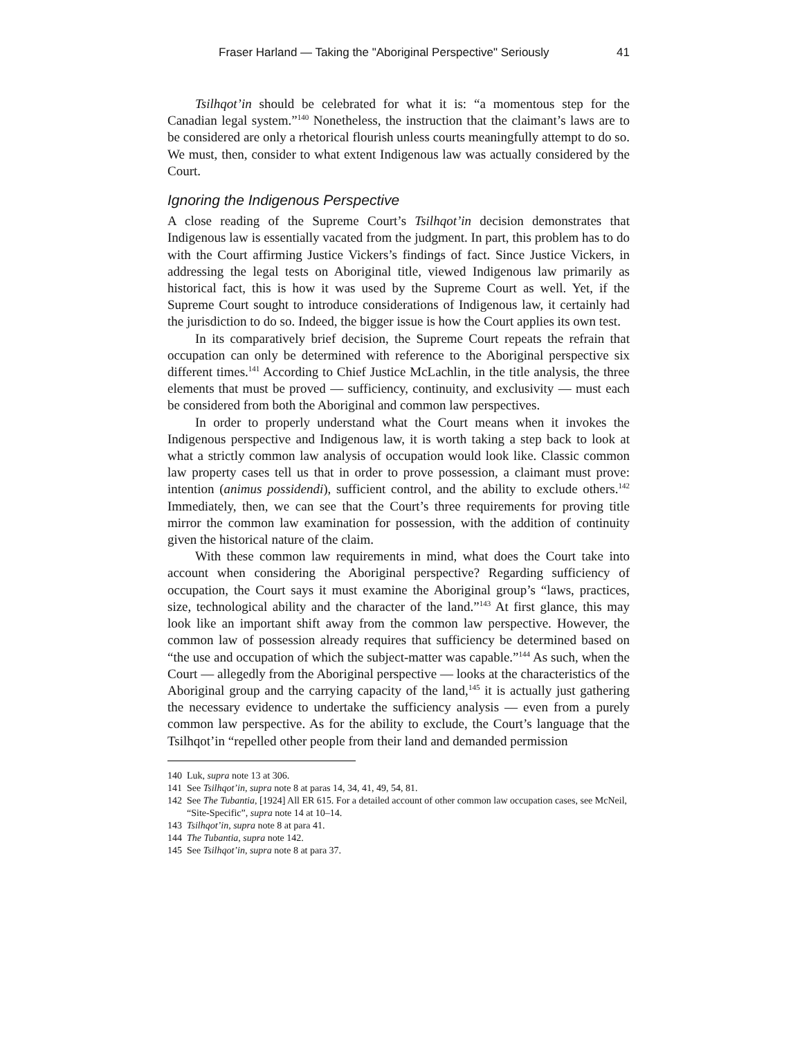Fraser Harland — Taking the "Aboriginal Perspective" Seriously 41
Tsilhqot’in should be celebrated for what it is: “a momentous step for the Canadian legal system.”<sup>140</sup> Nonetheless, the instruction that the claimant’s laws are to be considered are only a rhetorical flourish unless courts meaningfully attempt to do so. We must, then, consider to what extent Indigenous law was actually considered by the Court.
Ignoring the Indigenous Perspective
A close reading of the Supreme Court’s Tsilhqot’in decision demonstrates that Indigenous law is essentially vacated from the judgment. In part, this problem has to do with the Court affirming Justice Vickers’s findings of fact. Since Justice Vickers, in addressing the legal tests on Aboriginal title, viewed Indigenous law primarily as historical fact, this is how it was used by the Supreme Court as well. Yet, if the Supreme Court sought to introduce considerations of Indigenous law, it certainly had the jurisdiction to do so. Indeed, the bigger issue is how the Court applies its own test.
In its comparatively brief decision, the Supreme Court repeats the refrain that occupation can only be determined with reference to the Aboriginal perspective six different times.<sup>141</sup> According to Chief Justice McLachlin, in the title analysis, the three elements that must be proved — sufficiency, continuity, and exclusivity — must each be considered from both the Aboriginal and common law perspectives.
In order to properly understand what the Court means when it invokes the Indigenous perspective and Indigenous law, it is worth taking a step back to look at what a strictly common law analysis of occupation would look like. Classic common law property cases tell us that in order to prove possession, a claimant must prove: intention (animus possidendi), sufficient control, and the ability to exclude others.<sup>142</sup> Immediately, then, we can see that the Court’s three requirements for proving title mirror the common law examination for possession, with the addition of continuity given the historical nature of the claim.
With these common law requirements in mind, what does the Court take into account when considering the Aboriginal perspective? Regarding sufficiency of occupation, the Court says it must examine the Aboriginal group’s “laws, practices, size, technological ability and the character of the land.”<sup>143</sup> At first glance, this may look like an important shift away from the common law perspective. However, the common law of possession already requires that sufficiency be determined based on “the use and occupation of which the subject-matter was capable.”<sup>144</sup> As such, when the Court — allegedly from the Aboriginal perspective — looks at the characteristics of the Aboriginal group and the carrying capacity of the land,<sup>145</sup> it is actually just gathering the necessary evidence to undertake the sufficiency analysis — even from a purely common law perspective. As for the ability to exclude, the Court’s language that the Tsilhqot’in “repelled other people from their land and demanded permission
140 Luk, supra note 13 at 306.
141 See Tsilhqot’in, supra note 8 at paras 14, 34, 41, 49, 54, 81.
142 See The Tubantia, [1924] All ER 615. For a detailed account of other common law occupation cases, see McNeil, “Site-Specific”, supra note 14 at 10–14.
143 Tsilhqot’in, supra note 8 at para 41.
144 The Tubantia, supra note 142.
145 See Tsilhqot’in, supra note 8 at para 37.